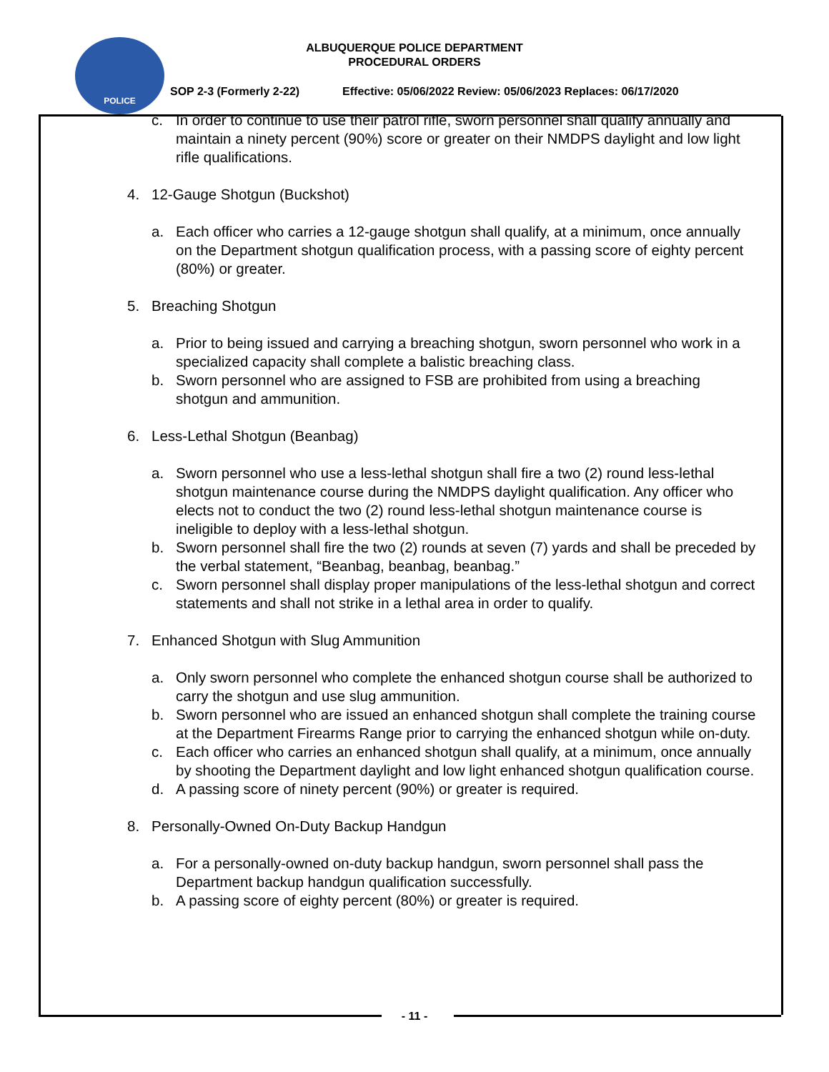POLICE
ALBUQUERQUE POLICE DEPARTMENT
PROCEDURAL ORDERS
SOP 2-3 (Formerly 2-22) Effective: 05/06/2022 Review: 05/06/2023 Replaces: 06/17/2020
c. In order to continue to use their patrol rifle, sworn personnel shall qualify annually and maintain a ninety percent (90%) score or greater on their NMDPS daylight and low light rifle qualifications.
4. 12-Gauge Shotgun (Buckshot)
a. Each officer who carries a 12-gauge shotgun shall qualify, at a minimum, once annually on the Department shotgun qualification process, with a passing score of eighty percent (80%) or greater.
5. Breaching Shotgun
a. Prior to being issued and carrying a breaching shotgun, sworn personnel who work in a specialized capacity shall complete a balistic breaching class.
b. Sworn personnel who are assigned to FSB are prohibited from using a breaching shotgun and ammunition.
6. Less-Lethal Shotgun (Beanbag)
a. Sworn personnel who use a less-lethal shotgun shall fire a two (2) round less-lethal shotgun maintenance course during the NMDPS daylight qualification. Any officer who elects not to conduct the two (2) round less-lethal shotgun maintenance course is ineligible to deploy with a less-lethal shotgun.
b. Sworn personnel shall fire the two (2) rounds at seven (7) yards and shall be preceded by the verbal statement, “Beanbag, beanbag, beanbag.”
c. Sworn personnel shall display proper manipulations of the less-lethal shotgun and correct statements and shall not strike in a lethal area in order to qualify.
7. Enhanced Shotgun with Slug Ammunition
a. Only sworn personnel who complete the enhanced shotgun course shall be authorized to carry the shotgun and use slug ammunition.
b. Sworn personnel who are issued an enhanced shotgun shall complete the training course at the Department Firearms Range prior to carrying the enhanced shotgun while on-duty.
c. Each officer who carries an enhanced shotgun shall qualify, at a minimum, once annually by shooting the Department daylight and low light enhanced shotgun qualification course.
d. A passing score of ninety percent (90%) or greater is required.
8. Personally-Owned On-Duty Backup Handgun
a. For a personally-owned on-duty backup handgun, sworn personnel shall pass the Department backup handgun qualification successfully.
b. A passing score of eighty percent (80%) or greater is required.
- 11 -